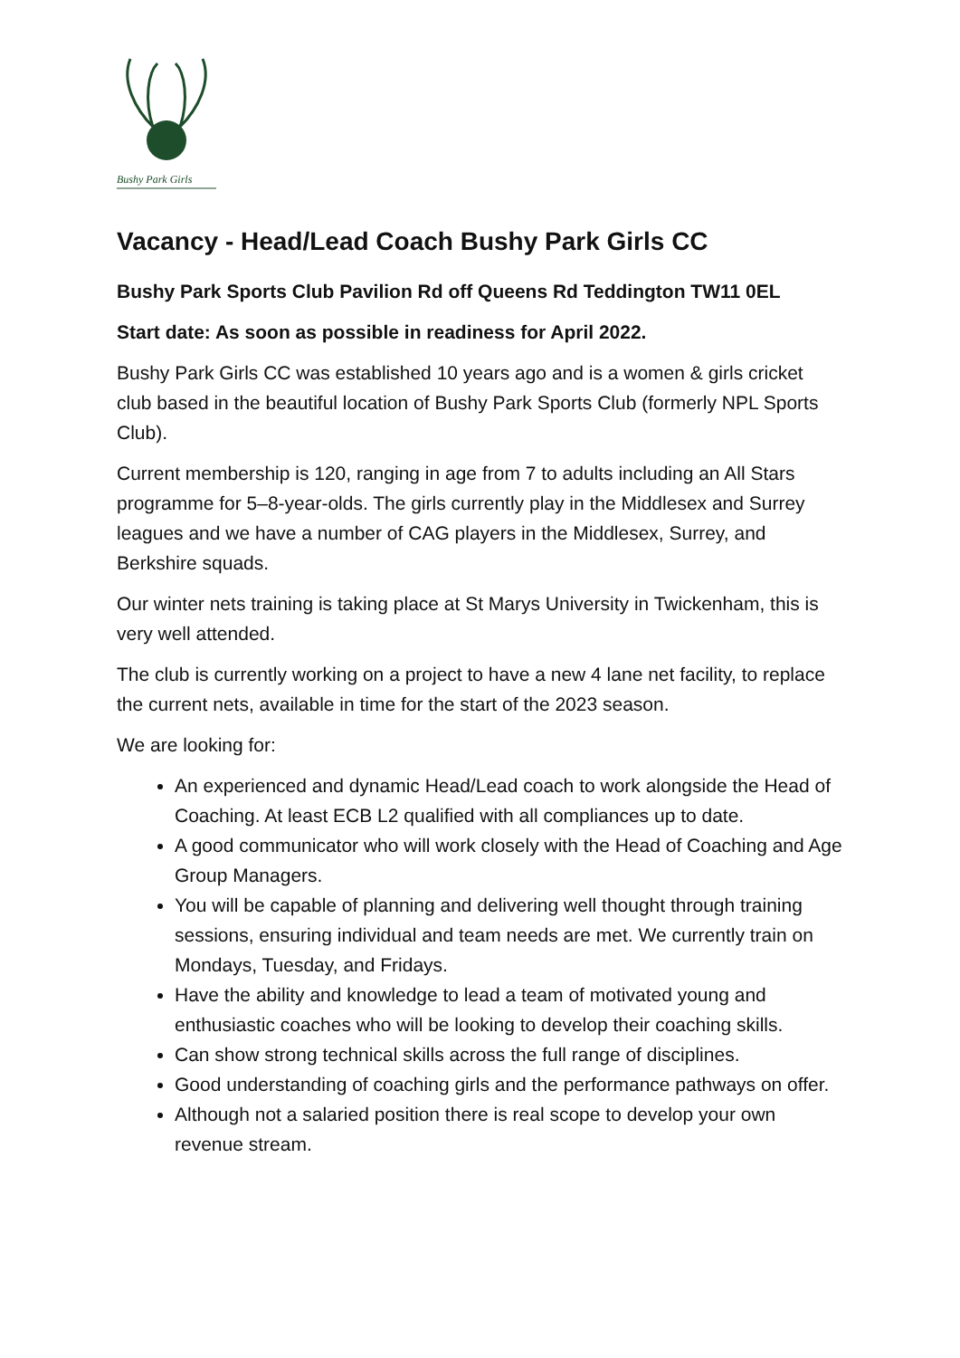Bushy Park Girls
Vacancy - Head/Lead Coach Bushy Park Girls CC
Bushy Park Sports Club Pavilion Rd off Queens Rd Teddington TW11 0EL
Start date: As soon as possible in readiness for April 2022.
Bushy Park Girls CC was established 10 years ago and is a women & girls cricket club based in the beautiful location of Bushy Park Sports Club (formerly NPL Sports Club).
Current membership is 120, ranging in age from 7 to adults including an All Stars programme for 5–8-year-olds. The girls currently play in the Middlesex and Surrey leagues and we have a number of CAG players in the Middlesex, Surrey, and Berkshire squads.
Our winter nets training is taking place at St Marys University in Twickenham, this is very well attended.
The club is currently working on a project to have a new 4 lane net facility, to replace the current nets, available in time for the start of the 2023 season.
We are looking for:
An experienced and dynamic Head/Lead coach to work alongside the Head of Coaching. At least ECB L2 qualified with all compliances up to date.
A good communicator who will work closely with the Head of Coaching and Age Group Managers.
You will be capable of planning and delivering well thought through training sessions, ensuring individual and team needs are met. We currently train on Mondays, Tuesday, and Fridays.
Have the ability and knowledge to lead a team of motivated young and enthusiastic coaches who will be looking to develop their coaching skills.
Can show strong technical skills across the full range of disciplines.
Good understanding of coaching girls and the performance pathways on offer.
Although not a salaried position there is real scope to develop your own revenue stream.